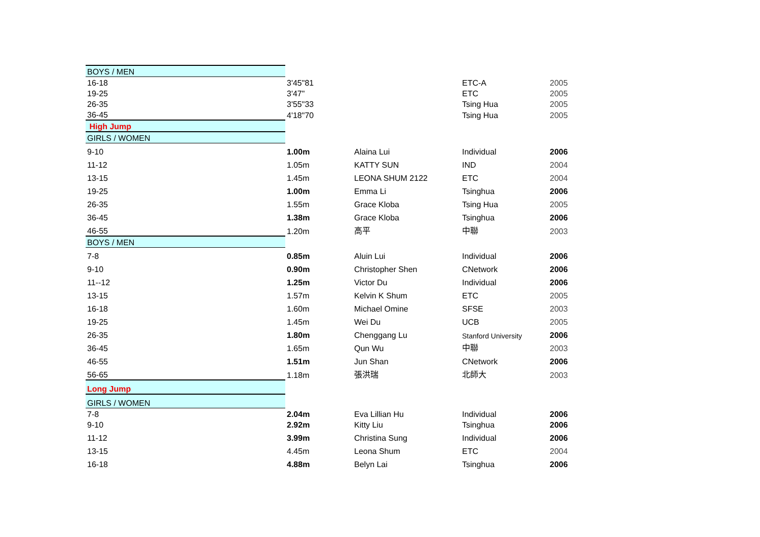| BOYS / MEN | | | | |
| 16-18 | 3'45"81 | | ETC-A | 2005 |
| 19-25 | 3'47" | | ETC | 2005 |
| 26-35 | 3'55"33 | | Tsing Hua | 2005 |
| 36-45 | 4'18"70 | | Tsing Hua | 2005 |
| High Jump | | | | |
| GIRLS / WOMEN | | | | |
| 9-10 | 1.00m | Alaina Lui | Individual | 2006 |
| 11-12 | 1.05m | KATTY SUN | IND | 2004 |
| 13-15 | 1.45m | LEONA SHUM 2122 | ETC | 2004 |
| 19-25 | 1.00m | Emma Li | Tsinghua | 2006 |
| 26-35 | 1.55m | Grace Kloba | Tsing Hua | 2005 |
| 36-45 | 1.38m | Grace Kloba | Tsinghua | 2006 |
| 46-55 | 1.20m | 高平 | 中聯 | 2003 |
| BOYS / MEN | | | | |
| 7-8 | 0.85m | Aluin Lui | Individual | 2006 |
| 9-10 | 0.90m | Christopher Shen | CNetwork | 2006 |
| 11--12 | 1.25m | Victor Du | Individual | 2006 |
| 13-15 | 1.57m | Kelvin K Shum | ETC | 2005 |
| 16-18 | 1.60m | Michael Omine | SFSE | 2003 |
| 19-25 | 1.45m | Wei Du | UCB | 2005 |
| 26-35 | 1.80m | Chenggang Lu | Stanford University | 2006 |
| 36-45 | 1.65m | Qun Wu | 中聯 | 2003 |
| 46-55 | 1.51m | Jun Shan | CNetwork | 2006 |
| 56-65 | 1.18m | 張洪瑞 | 北師大 | 2003 |
| Long Jump | | | | |
| GIRLS / WOMEN | | | | |
| 7-8 | 2.04m | Eva Lillian Hu | Individual | 2006 |
| 9-10 | 2.92m | Kitty Liu | Tsinghua | 2006 |
| 11-12 | 3.99m | Christina Sung | Individual | 2006 |
| 13-15 | 4.45m | Leona Shum | ETC | 2004 |
| 16-18 | 4.88m | Belyn Lai | Tsinghua | 2006 |